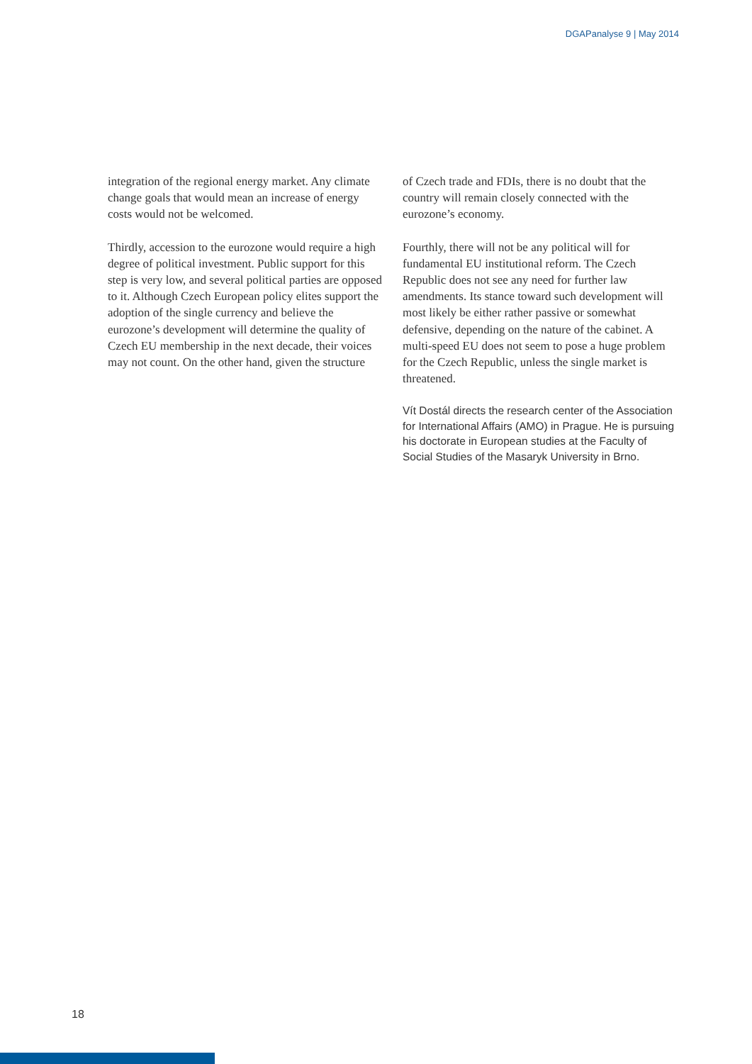DGAPanalyse 9 | May 2014
integration of the regional energy market. Any climate change goals that would mean an increase of energy costs would not be welcomed.
Thirdly, accession to the eurozone would require a high degree of political investment. Public support for this step is very low, and several political parties are opposed to it. Although Czech European policy elites support the adoption of the single currency and believe the eurozone’s development will determine the quality of Czech EU membership in the next decade, their voices may not count. On the other hand, given the structure
of Czech trade and FDIs, there is no doubt that the country will remain closely connected with the eurozone’s economy.
Fourthly, there will not be any political will for fundamental EU institutional reform. The Czech Republic does not see any need for further law amendments. Its stance toward such development will most likely be either rather passive or somewhat defensive, depending on the nature of the cabinet. A multi-speed EU does not seem to pose a huge problem for the Czech Republic, unless the single market is threatened.
Vít Dostál directs the research center of the Association for International Affairs (AMO) in Prague. He is pursuing his doctorate in European studies at the Faculty of Social Studies of the Masaryk University in Brno.
18